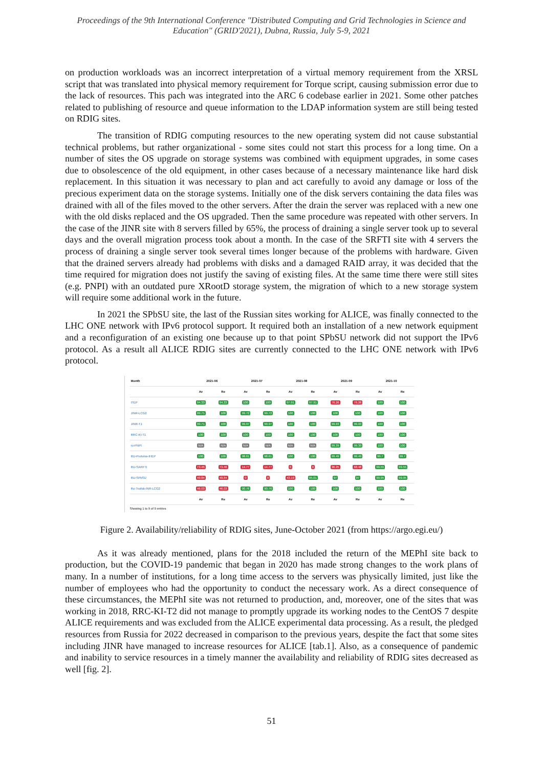Proceedings of the 9th International Conference "Distributed Computing and Grid Technologies in Science and Education" (GRID'2021), Dubna, Russia, July 5-9, 2021
on production workloads was an incorrect interpretation of a virtual memory requirement from the XRSL script that was translated into physical memory requirement for Torque script, causing submission error due to the lack of resources. This pach was integrated into the ARC 6 codebase earlier in 2021. Some other patches related to publishing of resource and queue information to the LDAP information system are still being tested on RDIG sites.
The transition of RDIG computing resources to the new operating system did not cause substantial technical problems, but rather organizational - some sites could not start this process for a long time. On a number of sites the OS upgrade on storage systems was combined with equipment upgrades, in some cases due to obsolescence of the old equipment, in other cases because of a necessary maintenance like hard disk replacement. In this situation it was necessary to plan and act carefully to avoid any damage or loss of the precious experiment data on the storage systems. Initially one of the disk servers containing the data files was drained with all of the files moved to the other servers. After the drain the server was replaced with a new one with the old disks replaced and the OS upgraded. Then the same procedure was repeated with other servers. In the case of the JINR site with 8 servers filled by 65%, the process of draining a single server took up to several days and the overall migration process took about a month. In the case of the SRFTI site with 4 servers the process of draining a single server took several times longer because of the problems with hardware. Given that the drained servers already had problems with disks and a damaged RAID array, it was decided that the time required for migration does not justify the saving of existing files. At the same time there were still sites (e.g. PNPI) with an outdated pure XRootD storage system, the migration of which to a new storage system will require some additional work in the future.
In 2021 the SPbSU site, the last of the Russian sites working for ALICE, was finally connected to the LHC ONE network with IPv6 protocol support. It required both an installation of a new network equipment and a reconfiguration of an existing one because up to that point SPbSU network did not support the IPv6 protocol. As a result all ALICE RDIG sites are currently connected to the LHC ONE network with IPv6 protocol.
| Month | 2021-06 | | 2021-07 | | 2021-08 | | 2021-09 | | 2021-10 | |
| --- | --- | --- | --- | --- | --- | --- | --- | --- | --- | --- |
| | Av | Re | Av | Re | Av | Re | Av | Re | Av | Re |
| ITEP | 94.33 | 94.33 | 100 | 100 | 97.91 | 97.91 | 76.26 | 76.26 | 100 | 100 |
| JINR-LCG2 | 99.71 | 100 | 99.72 | 99.72 | 100 | 100 | 100 | 100 | 100 | 100 |
| JINR-T1 | 99.71 | 100 | 99.97 | 99.97 | 100 | 100 | 99.93 | 99.93 | 100 | 100 |
| RRC-KI-T1 | 100 | 100 | 100 | 100 | 100 | 100 | 100 | 100 | 100 | 100 |
| ru-PNPI | N/A | N/A | N/A | N/A | N/A | N/A | 99.39 | 99.39 | 100 | 100 |
| RU-Protvino-IHEP | 100 | 100 | 98.61 | 98.61 | 100 | 100 | 99.49 | 99.49 | 99.7 | 99.7 |
| RU-SARFTI | 73.46 | 73.46 | 14.77 | 14.77 | 0 | 0 | 36.35 | 68.48 | 99.55 | 99.55 |
| RU-SPbSU | 49.84 | 49.84 | 0 | 0 | 43.19 | 95.01 | 97 | 97 | 99.95 | 99.95 |
| Ru-Troitsk-INR-LCG2 | 46.03 | 46.03 | 90.76 | 90.76 | 100 | 100 | 100 | 100 | 100 | 100 |
| | Av | Re | Av | Re | Av | Re | Av | Re | Av | Re |
Showing 1 to 9 of 9 entries
Figure 2. Availability/reliability of RDIG sites, June-October 2021 (from https://argo.egi.eu/)
As it was already mentioned, plans for the 2018 included the return of the MEPhI site back to production, but the COVID-19 pandemic that began in 2020 has made strong changes to the work plans of many. In a number of institutions, for a long time access to the servers was physically limited, just like the number of employees who had the opportunity to conduct the necessary work. As a direct consequence of these circumstances, the MEPhI site was not returned to production, and, moreover, one of the sites that was working in 2018, RRC-KI-T2 did not manage to promptly upgrade its working nodes to the CentOS 7 despite ALICE requirements and was excluded from the ALICE experimental data processing. As a result, the pledged resources from Russia for 2022 decreased in comparison to the previous years, despite the fact that some sites including JINR have managed to increase resources for ALICE [tab.1]. Also, as a consequence of pandemic and inability to service resources in a timely manner the availability and reliability of RDIG sites decreased as well [fig. 2].
51